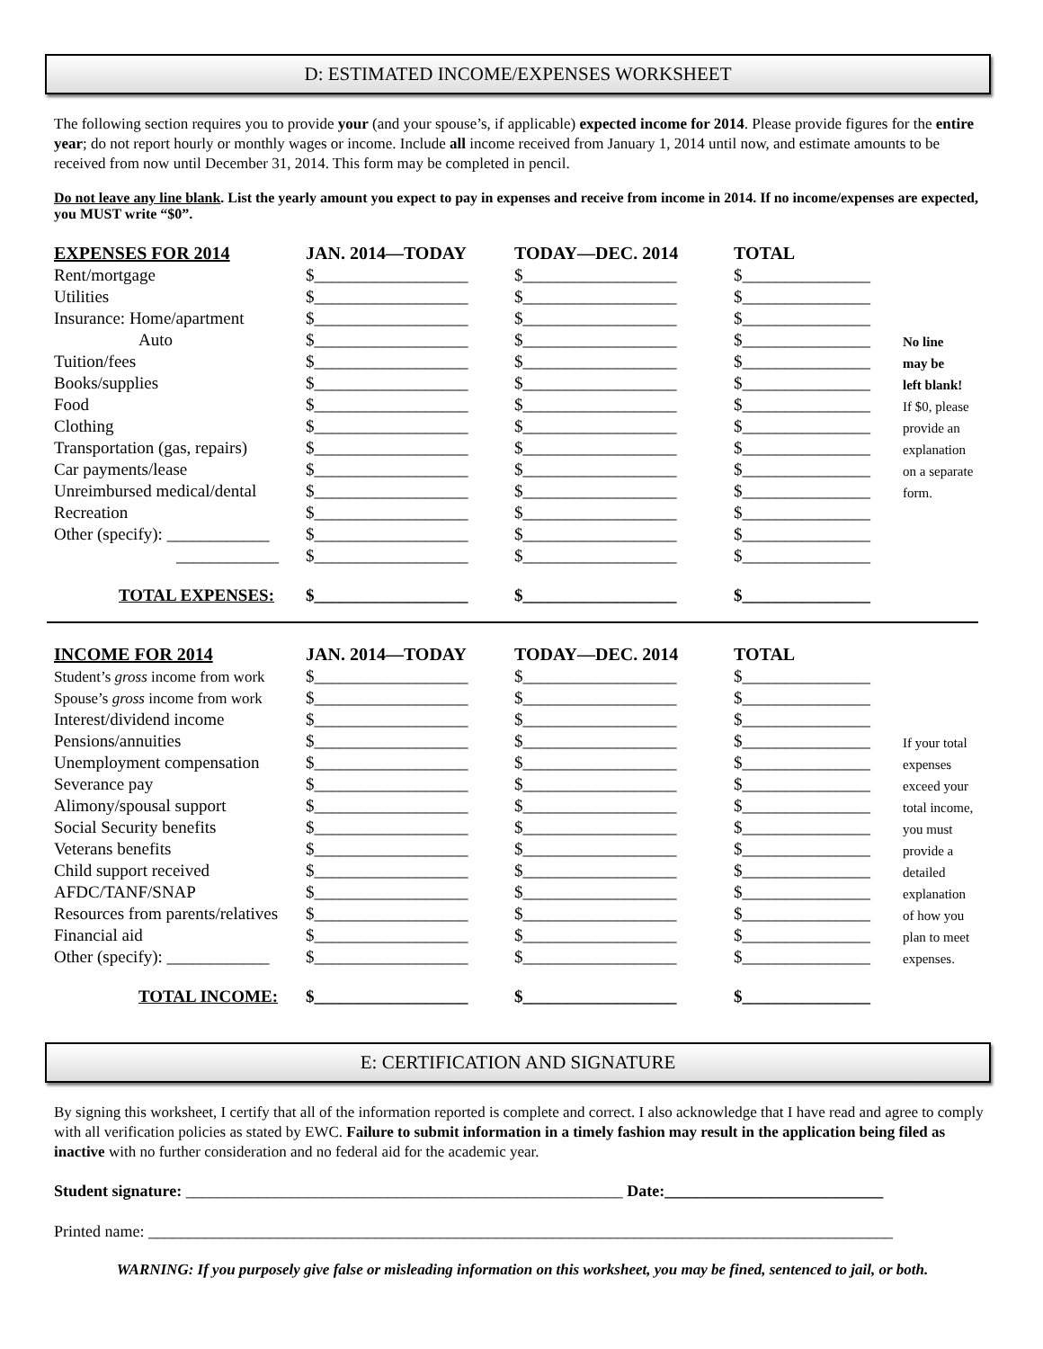D: ESTIMATED INCOME/EXPENSES WORKSHEET
The following section requires you to provide your (and your spouse’s, if applicable) expected income for 2014. Please provide figures for the entire year; do not report hourly or monthly wages or income. Include all income received from January 1, 2014 until now, and estimate amounts to be received from now until December 31, 2014. This form may be completed in pencil.
Do not leave any line blank. List the yearly amount you expect to pay in expenses and receive from income in 2014. If no income/expenses are expected, you MUST write “$0”.
| EXPENSES FOR 2014 | JAN. 2014—TODAY | TODAY—DEC. 2014 | TOTAL | |
| --- | --- | --- | --- | --- |
| Rent/mortgage | $__________________ | $__________________ | $_______________ | |
| Utilities | $__________________ | $__________________ | $_______________ | |
| Insurance: Home/apartment | $__________________ | $__________________ | $_______________ | |
| Auto | $__________________ | $__________________ | $_______________ | No line |
| Tuition/fees | $__________________ | $__________________ | $_______________ | may be |
| Books/supplies | $__________________ | $__________________ | $_______________ | left blank! |
| Food | $__________________ | $__________________ | $_______________ | If $0, please |
| Clothing | $__________________ | $__________________ | $_______________ | provide an |
| Transportation (gas, repairs) | $__________________ | $__________________ | $_______________ | explanation |
| Car payments/lease | $__________________ | $__________________ | $_______________ | on a separate |
| Unreimbursed medical/dental | $__________________ | $__________________ | $_______________ | form. |
| Recreation | $__________________ | $__________________ | $_______________ | |
| Other (specify): ____________ | $__________________ | $__________________ | $_______________ | |
| ____________ | $__________________ | $__________________ | $_______________ | |
| TOTAL EXPENSES: | $__________________ | $__________________ | $_______________ | |
| INCOME FOR 2014 | JAN. 2014—TODAY | TODAY—DEC. 2014 | TOTAL | |
| --- | --- | --- | --- | --- |
| Student’s gross income from work | $__________________ | $__________________ | $_______________ | |
| Spouse’s gross income from work | $__________________ | $__________________ | $_______________ | |
| Interest/dividend income | $__________________ | $__________________ | $_______________ | |
| Pensions/annuities | $__________________ | $__________________ | $_______________ | If your total |
| Unemployment compensation | $__________________ | $__________________ | $_______________ | expenses |
| Severance pay | $__________________ | $__________________ | $_______________ | exceed your |
| Alimony/spousal support | $__________________ | $__________________ | $_______________ | total income, |
| Social Security benefits | $__________________ | $__________________ | $_______________ | you must |
| Veterans benefits | $__________________ | $__________________ | $_______________ | provide a |
| Child support received | $__________________ | $__________________ | $_______________ | detailed |
| AFDC/TANF/SNAP | $__________________ | $__________________ | $_______________ | explanation |
| Resources from parents/relatives | $__________________ | $__________________ | $_______________ | of how you |
| Financial aid | $__________________ | $__________________ | $_______________ | plan to meet |
| Other (specify): ____________ | $__________________ | $__________________ | $_______________ | expenses. |
| TOTAL INCOME: | $__________________ | $__________________ | $_______________ | |
E: CERTIFICATION AND SIGNATURE
By signing this worksheet, I certify that all of the information reported is complete and correct. I also acknowledge that I have read and agree to comply with all verification policies as stated by EWC. Failure to submit information in a timely fashion may result in the application being filed as inactive with no further consideration and no federal aid for the academic year.
Student signature: ______________________________________________________ Date:___________________________
Printed name: ____________________________________________________________________________________________
WARNING: If you purposely give false or misleading information on this worksheet, you may be fined, sentenced to jail, or both.